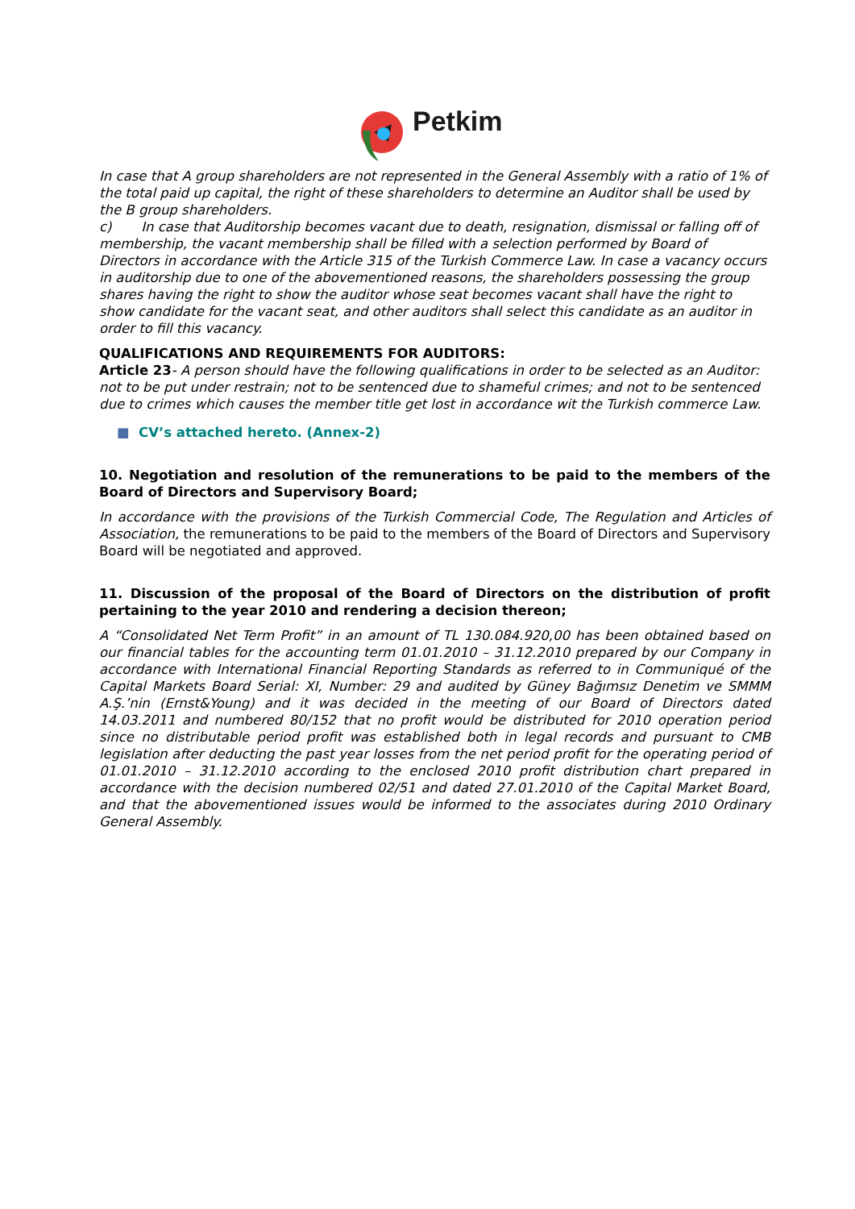Petkim
In case that A group shareholders are not represented in the General Assembly with a ratio of 1% of the total paid up capital, the right of these shareholders to determine an Auditor shall be used by the B group shareholders.
c) In case that Auditorship becomes vacant due to death, resignation, dismissal or falling off of membership, the vacant membership shall be filled with a selection performed by Board of Directors in accordance with the Article 315 of the Turkish Commerce Law. In case a vacancy occurs in auditorship due to one of the abovementioned reasons, the shareholders possessing the group shares having the right to show the auditor whose seat becomes vacant shall have the right to show candidate for the vacant seat, and other auditors shall select this candidate as an auditor in order to fill this vacancy.
QUALIFICATIONS AND REQUIREMENTS FOR AUDITORS:
Article 23- A person should have the following qualifications in order to be selected as an Auditor: not to be put under restrain; not to be sentenced due to shameful crimes; and not to be sentenced due to crimes which causes the member title get lost in accordance wit the Turkish commerce Law.
■ CV’s attached hereto. (Annex-2)
10. Negotiation and resolution of the remunerations to be paid to the members of the Board of Directors and Supervisory Board;
In accordance with the provisions of the Turkish Commercial Code, The Regulation and Articles of Association, the remunerations to be paid to the members of the Board of Directors and Supervisory Board will be negotiated and approved.
11. Discussion of the proposal of the Board of Directors on the distribution of profit pertaining to the year 2010 and rendering a decision thereon;
A “Consolidated Net Term Profit” in an amount of TL 130.084.920,00 has been obtained based on our financial tables for the accounting term 01.01.2010 – 31.12.2010 prepared by our Company in accordance with International Financial Reporting Standards as referred to in Communiqué of the Capital Markets Board Serial: XI, Number: 29 and audited by Güney Bağımsız Denetim ve SMMM A.Ş.’nin (Ernst&Young) and it was decided in the meeting of our Board of Directors dated 14.03.2011 and numbered 80/152 that no profit would be distributed for 2010 operation period since no distributable period profit was established both in legal records and pursuant to CMB legislation after deducting the past year losses from the net period profit for the operating period of 01.01.2010 – 31.12.2010 according to the enclosed 2010 profit distribution chart prepared in accordance with the decision numbered 02/51 and dated 27.01.2010 of the Capital Market Board, and that the abovementioned issues would be informed to the associates during 2010 Ordinary General Assembly.